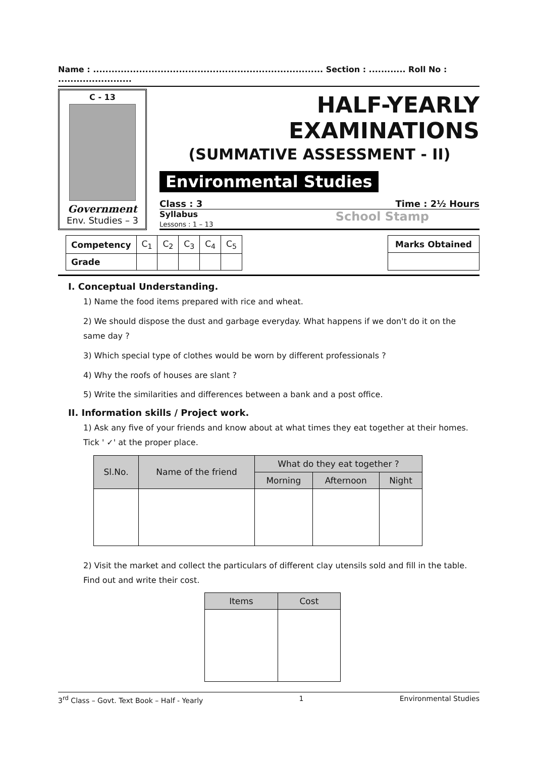Name : ........................................................................... Section : ............ Roll No : ........................
C - 13
Government
Env. Studies – 3
HALF-YEARLY EXAMINATIONS
(SUMMATIVE ASSESSMENT - II)
Environmental Studies
Class : 3 Time : 2½ Hours
Syllabus
Lessons : 1 – 13
School Stamp
| Competency | C<sub>1</sub> | C<sub>2</sub> | C<sub>3</sub> | C<sub>4</sub> | C<sub>5</sub> |
| --- | --- | --- | --- | --- | --- |
| Grade | | | | | |
| Marks Obtained |
| --- |
I. Conceptual Understanding.
1) Name the food items prepared with rice and wheat.
2) We should dispose the dust and garbage everyday. What happens if we don't do it on the same day ?
3) Which special type of clothes would be worn by different professionals ?
4) Why the roofs of houses are slant ?
5) Write the similarities and differences between a bank and a post office.
II. Information skills / Project work.
1) Ask any five of your friends and know about at what times they eat together at their homes. Tick ' ✓' at the proper place.
| Sl.No. | Name of the friend | What do they eat together ? | | |
| --- | --- | --- | --- | --- |
| | | Morning | Afternoon | Night |
2) Visit the market and collect the particulars of different clay utensils sold and fill in the table. Find out and write their cost.
| Items | Cost |
| --- | --- |
3<sup>rd</sup> Class – Govt. Text Book – Half - Yearly 1 Environmental Studies